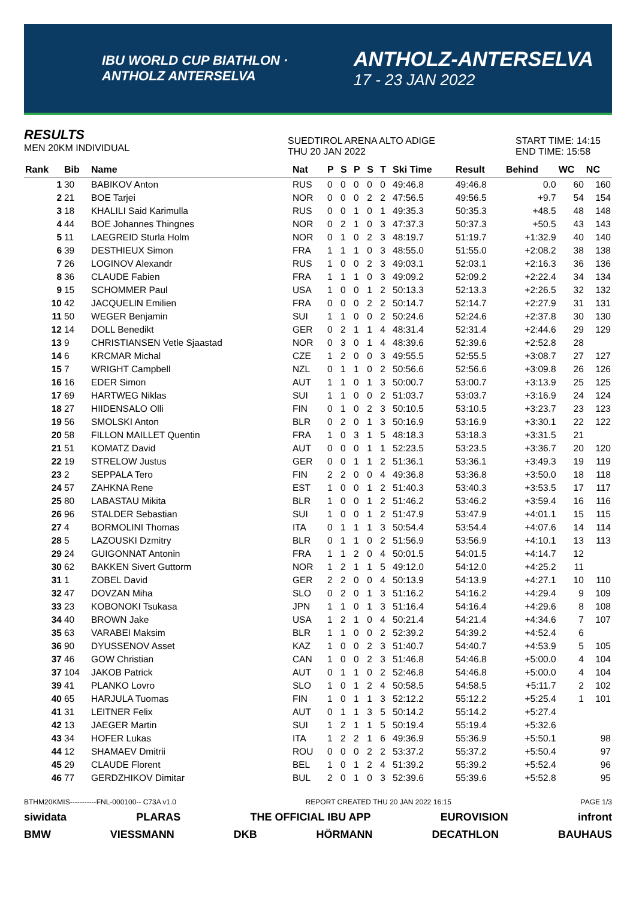IBU WORLD CUP BIATHLON · ANTHOLZ ANTERSELVA
ANTHOLZ-ANTERSELVA
17 - 23 JAN 2022
RESULTS
MEN 20KM INDIVIDUAL
SUEDTIROL ARENA ALTO ADIGE
THU 20 JAN 2022
START TIME: 14:15
END TIME: 15:58
| Rank | Bib | Name | Nat | P | S | P | S | T | Ski Time | Result | Behind | WC | NC |
| --- | --- | --- | --- | --- | --- | --- | --- | --- | --- | --- | --- | --- | --- |
| 1 | 30 | BABIKOV Anton | RUS | 0 | 0 | 0 | 0 | 0 | 49:46.8 | 49:46.8 | 0.0 | 60 | 160 |
| 2 | 21 | BOE Tarjei | NOR | 0 | 0 | 0 | 2 | 2 | 47:56.5 | 49:56.5 | +9.7 | 54 | 154 |
| 3 | 18 | KHALILI Said Karimulla | RUS | 0 | 0 | 1 | 0 | 1 | 49:35.3 | 50:35.3 | +48.5 | 48 | 148 |
| 4 | 44 | BOE Johannes Thingnes | NOR | 0 | 2 | 1 | 0 | 3 | 47:37.3 | 50:37.3 | +50.5 | 43 | 143 |
| 5 | 11 | LAEGREID Sturla Holm | NOR | 0 | 1 | 0 | 2 | 3 | 48:19.7 | 51:19.7 | +1:32.9 | 40 | 140 |
| 6 | 39 | DESTHIEUX Simon | FRA | 1 | 1 | 1 | 0 | 3 | 48:55.0 | 51:55.0 | +2:08.2 | 38 | 138 |
| 7 | 26 | LOGINOV Alexandr | RUS | 1 | 0 | 0 | 2 | 3 | 49:03.1 | 52:03.1 | +2:16.3 | 36 | 136 |
| 8 | 36 | CLAUDE Fabien | FRA | 1 | 1 | 1 | 0 | 3 | 49:09.2 | 52:09.2 | +2:22.4 | 34 | 134 |
| 9 | 15 | SCHOMMER Paul | USA | 1 | 0 | 0 | 1 | 2 | 50:13.3 | 52:13.3 | +2:26.5 | 32 | 132 |
| 10 | 42 | JACQUELIN Emilien | FRA | 0 | 0 | 0 | 2 | 2 | 50:14.7 | 52:14.7 | +2:27.9 | 31 | 131 |
| 11 | 50 | WEGER Benjamin | SUI | 1 | 1 | 0 | 0 | 2 | 50:24.6 | 52:24.6 | +2:37.8 | 30 | 130 |
| 12 | 14 | DOLL Benedikt | GER | 0 | 2 | 1 | 1 | 4 | 48:31.4 | 52:31.4 | +2:44.6 | 29 | 129 |
| 13 | 9 | CHRISTIANSEN Vetle Sjaastad | NOR | 0 | 3 | 0 | 1 | 4 | 48:39.6 | 52:39.6 | +2:52.8 | 28 | |
| 14 | 6 | KRCMAR Michal | CZE | 1 | 2 | 0 | 0 | 3 | 49:55.5 | 52:55.5 | +3:08.7 | 27 | 127 |
| 15 | 7 | WRIGHT Campbell | NZL | 0 | 1 | 1 | 0 | 2 | 50:56.6 | 52:56.6 | +3:09.8 | 26 | 126 |
| 16 | 16 | EDER Simon | AUT | 1 | 1 | 0 | 1 | 3 | 50:00.7 | 53:00.7 | +3:13.9 | 25 | 125 |
| 17 | 69 | HARTWEG Niklas | SUI | 1 | 1 | 0 | 0 | 2 | 51:03.7 | 53:03.7 | +3:16.9 | 24 | 124 |
| 18 | 27 | HIIDENSALO Olli | FIN | 0 | 1 | 0 | 2 | 3 | 50:10.5 | 53:10.5 | +3:23.7 | 23 | 123 |
| 19 | 56 | SMOLSKI Anton | BLR | 0 | 2 | 0 | 1 | 3 | 50:16.9 | 53:16.9 | +3:30.1 | 22 | 122 |
| 20 | 58 | FILLON MAILLET Quentin | FRA | 1 | 0 | 3 | 1 | 5 | 48:18.3 | 53:18.3 | +3:31.5 | 21 | |
| 21 | 51 | KOMATZ David | AUT | 0 | 0 | 0 | 1 | 1 | 52:23.5 | 53:23.5 | +3:36.7 | 20 | 120 |
| 22 | 19 | STRELOW Justus | GER | 0 | 0 | 1 | 1 | 2 | 51:36.1 | 53:36.1 | +3:49.3 | 19 | 119 |
| 23 | 2 | SEPPALA Tero | FIN | 2 | 2 | 0 | 0 | 4 | 49:36.8 | 53:36.8 | +3:50.0 | 18 | 118 |
| 24 | 57 | ZAHKNA Rene | EST | 1 | 0 | 0 | 1 | 2 | 51:40.3 | 53:40.3 | +3:53.5 | 17 | 117 |
| 25 | 80 | LABASTAU Mikita | BLR | 1 | 0 | 0 | 1 | 2 | 51:46.2 | 53:46.2 | +3:59.4 | 16 | 116 |
| 26 | 96 | STALDER Sebastian | SUI | 1 | 0 | 0 | 1 | 2 | 51:47.9 | 53:47.9 | +4:01.1 | 15 | 115 |
| 27 | 4 | BORMOLINI Thomas | ITA | 0 | 1 | 1 | 1 | 3 | 50:54.4 | 53:54.4 | +4:07.6 | 14 | 114 |
| 28 | 5 | LAZOUSKI Dzmitry | BLR | 0 | 1 | 1 | 0 | 2 | 51:56.9 | 53:56.9 | +4:10.1 | 13 | 113 |
| 29 | 24 | GUIGONNAT Antonin | FRA | 1 | 1 | 2 | 0 | 4 | 50:01.5 | 54:01.5 | +4:14.7 | 12 | |
| 30 | 62 | BAKKEN Sivert Guttorm | NOR | 1 | 2 | 1 | 1 | 5 | 49:12.0 | 54:12.0 | +4:25.2 | 11 | |
| 31 | 1 | ZOBEL David | GER | 2 | 2 | 0 | 0 | 4 | 50:13.9 | 54:13.9 | +4:27.1 | 10 | 110 |
| 32 | 47 | DOVZAN Miha | SLO | 0 | 2 | 0 | 1 | 3 | 51:16.2 | 54:16.2 | +4:29.4 | 9 | 109 |
| 33 | 23 | KOBONOKI Tsukasa | JPN | 1 | 1 | 0 | 1 | 3 | 51:16.4 | 54:16.4 | +4:29.6 | 8 | 108 |
| 34 | 40 | BROWN Jake | USA | 1 | 2 | 1 | 0 | 4 | 50:21.4 | 54:21.4 | +4:34.6 | 7 | 107 |
| 35 | 63 | VARABEI Maksim | BLR | 1 | 1 | 0 | 0 | 2 | 52:39.2 | 54:39.2 | +4:52.4 | 6 | |
| 36 | 90 | DYUSSENOV Asset | KAZ | 1 | 0 | 0 | 2 | 3 | 51:40.7 | 54:40.7 | +4:53.9 | 5 | 105 |
| 37 | 46 | GOW Christian | CAN | 1 | 0 | 0 | 2 | 3 | 51:46.8 | 54:46.8 | +5:00.0 | 4 | 104 |
| 37 | 104 | JAKOB Patrick | AUT | 0 | 1 | 1 | 0 | 2 | 52:46.8 | 54:46.8 | +5:00.0 | 4 | 104 |
| 39 | 41 | PLANKO Lovro | SLO | 1 | 0 | 1 | 2 | 4 | 50:58.5 | 54:58.5 | +5:11.7 | 2 | 102 |
| 40 | 65 | HARJULA Tuomas | FIN | 1 | 0 | 1 | 1 | 3 | 52:12.2 | 55:12.2 | +5:25.4 | 1 | 101 |
| 41 | 31 | LEITNER Felix | AUT | 0 | 1 | 1 | 3 | 5 | 50:14.2 | 55:14.2 | +5:27.4 | | |
| 42 | 13 | JAEGER Martin | SUI | 1 | 2 | 1 | 1 | 5 | 50:19.4 | 55:19.4 | +5:32.6 | | |
| 43 | 34 | HOFER Lukas | ITA | 1 | 2 | 2 | 1 | 6 | 49:36.9 | 55:36.9 | +5:50.1 | | 98 |
| 44 | 12 | SHAMAEV Dmitrii | ROU | 0 | 0 | 0 | 2 | 2 | 53:37.2 | 55:37.2 | +5:50.4 | | 97 |
| 45 | 29 | CLAUDE Florent | BEL | 1 | 0 | 1 | 2 | 4 | 51:39.2 | 55:39.2 | +5:52.4 | | 96 |
| 46 | 77 | GERDZHIKOV Dimitar | BUL | 2 | 0 | 1 | 0 | 3 | 52:39.6 | 55:39.6 | +5:52.8 | | 95 |
BTHM20KMIS-----------FNL-000100-- C73A v1.0 REPORT CREATED THU 20 JAN 2022 16:15 PAGE 1/3
siwidata PLARAS THE OFFICIAL IBU APP EUROVISION infront
BMW VIESSMANN DKB HÖRMANN DECATHLON BAUHAUS